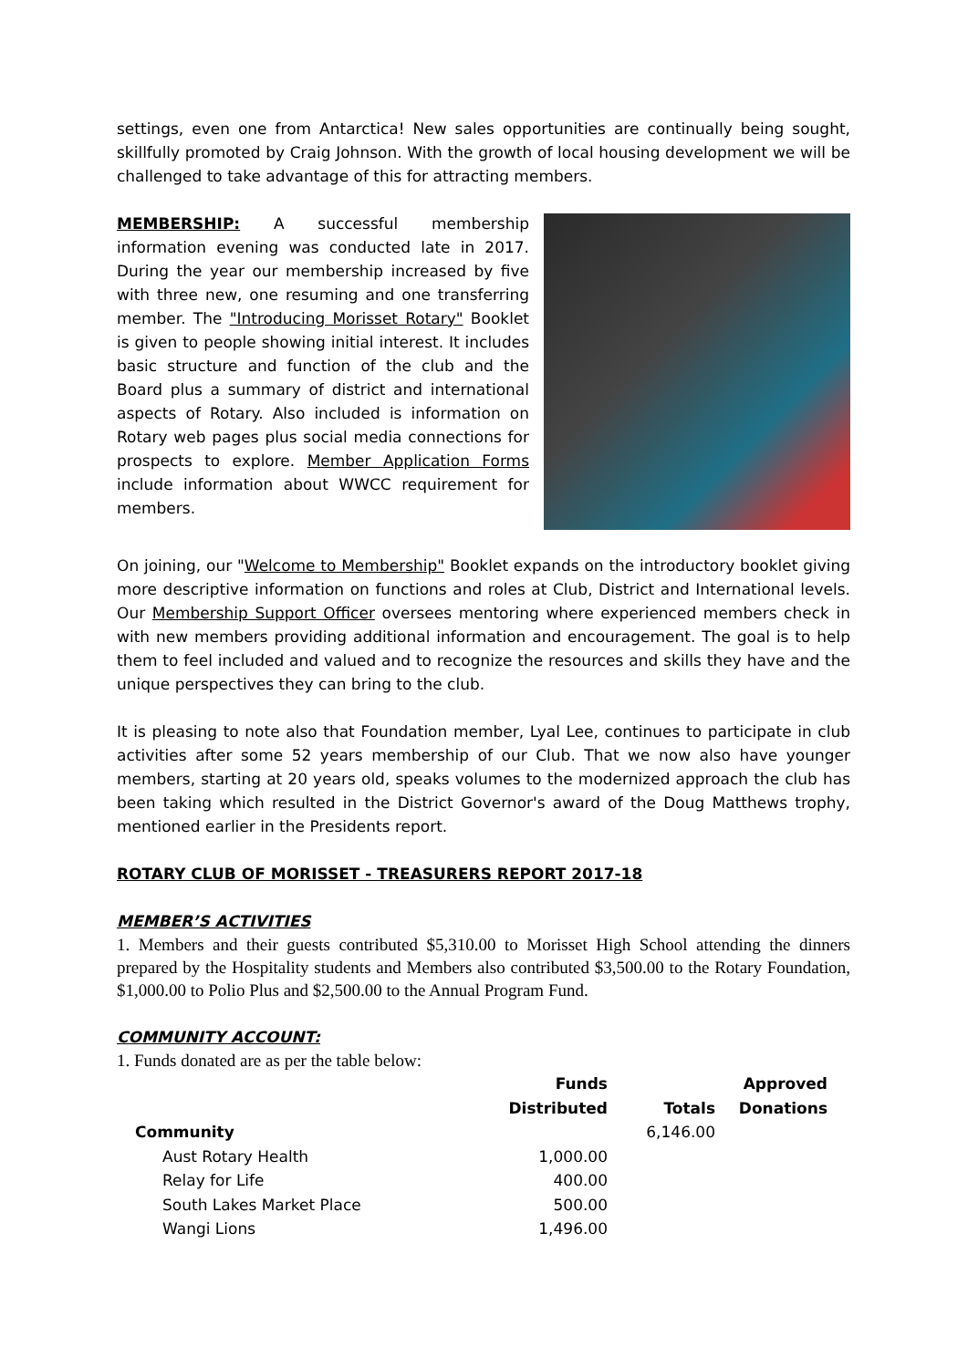settings, even one from Antarctica! New sales opportunities are continually being sought, skillfully promoted by Craig Johnson. With the growth of local housing development we will be challenged to take advantage of this for attracting members.
MEMBERSHIP: A successful membership information evening was conducted late in 2017. During the year our membership increased by five with three new, one resuming and one transferring member. The "Introducing Morisset Rotary" Booklet is given to people showing initial interest. It includes basic structure and function of the club and the Board plus a summary of district and international aspects of Rotary. Also included is information on Rotary web pages plus social media connections for prospects to explore. Member Application Forms include information about WWCC requirement for members.
On joining, our "Welcome to Membership" Booklet expands on the introductory booklet giving more descriptive information on functions and roles at Club, District and International levels. Our Membership Support Officer oversees mentoring where experienced members check in with new members providing additional information and encouragement. The goal is to help them to feel included and valued and to recognize the resources and skills they have and the unique perspectives they can bring to the club.
It is pleasing to note also that Foundation member, Lyal Lee, continues to participate in club activities after some 52 years membership of our Club. That we now also have younger members, starting at 20 years old, speaks volumes to the modernized approach the club has been taking which resulted in the District Governor's award of the Doug Matthews trophy, mentioned earlier in the Presidents report.
ROTARY CLUB OF MORISSET - TREASURERS REPORT 2017-18
MEMBER’S ACTIVITIES
1. Members and their guests contributed $5,310.00 to Morisset High School attending the dinners prepared by the Hospitality students and Members also contributed $3,500.00 to the Rotary Foundation, $1,000.00 to Polio Plus and $2,500.00 to the Annual Program Fund.
COMMUNITY ACCOUNT:
1. Funds donated are as per the table below:
| | Funds Distributed | Totals | Approved Donations |
| --- | --- | --- | --- |
| Community | | 6,146.00 | |
| Aust Rotary Health | 1,000.00 | | |
| Relay for Life | 400.00 | | |
| South Lakes Market Place | 500.00 | | |
| Wangi Lions | 1,496.00 | | |